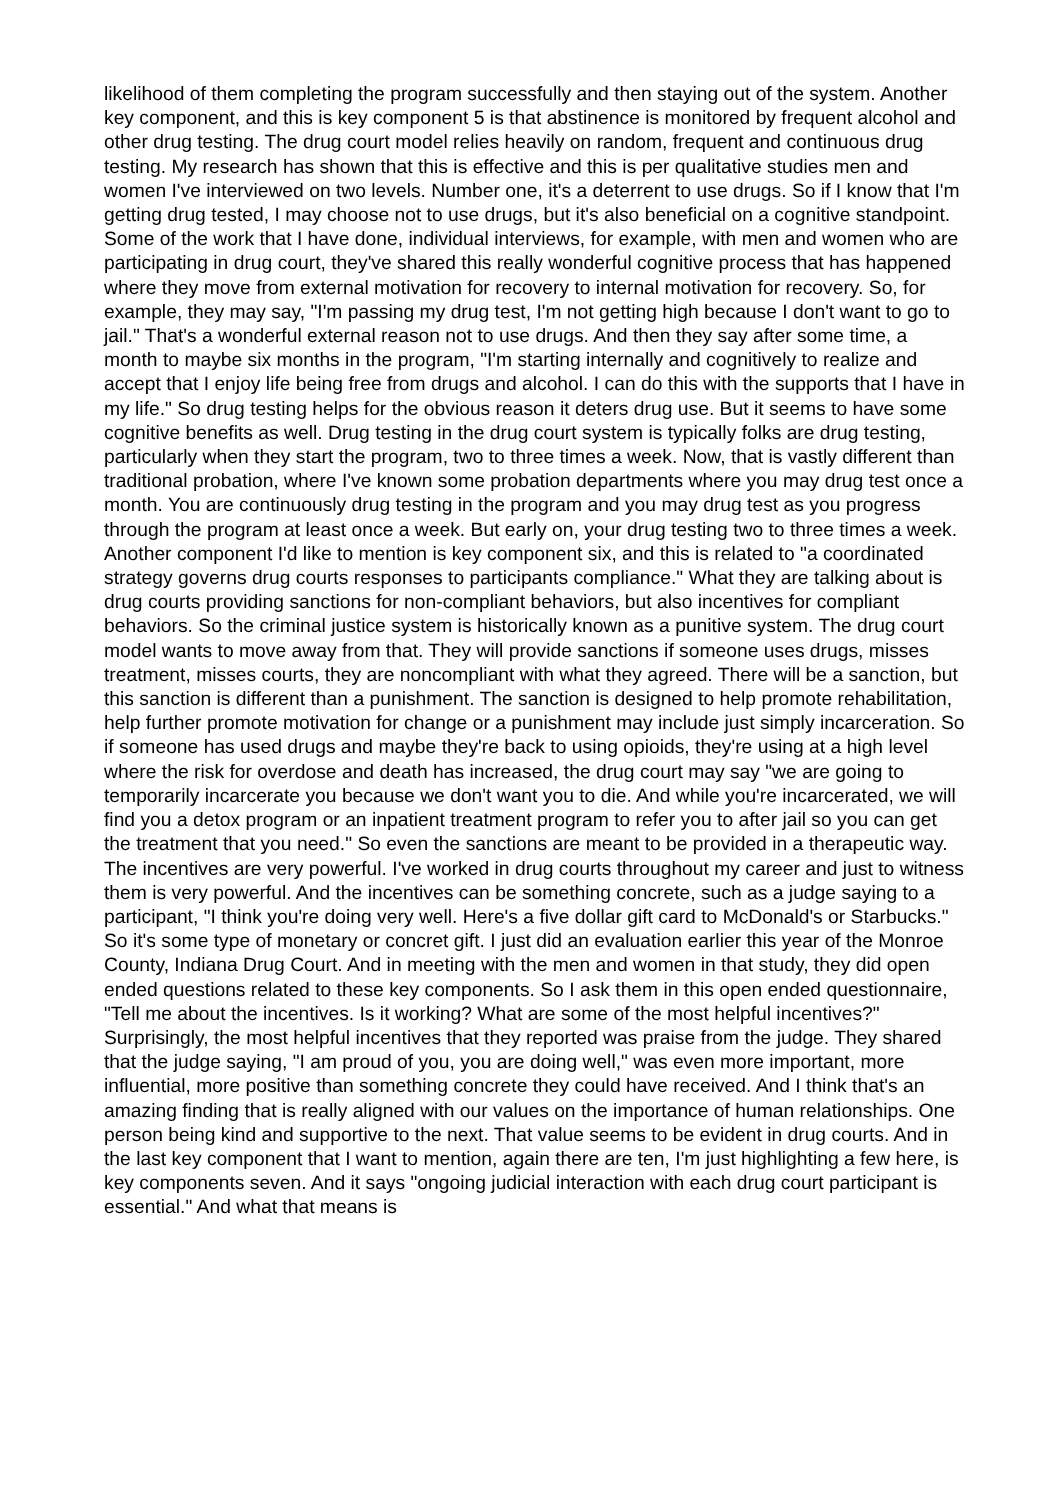likelihood of them completing the program successfully and then staying out of the system. Another key component, and this is key component 5 is that abstinence is monitored by frequent alcohol and other drug testing. The drug court model relies heavily on random, frequent and continuous drug testing. My research has shown that this is effective and this is per qualitative studies men and women I've interviewed on two levels. Number one, it's a deterrent to use drugs. So if I know that I'm getting drug tested, I may choose not to use drugs, but it's also beneficial on a cognitive standpoint. Some of the work that I have done, individual interviews, for example, with men and women who are participating in drug court, they've shared this really wonderful cognitive process that has happened where they move from external motivation for recovery to internal motivation for recovery. So, for example, they may say, "I'm passing my drug test, I'm not getting high because I don't want to go to jail." That's a wonderful external reason not to use drugs. And then they say after some time, a month to maybe six months in the program, "I'm starting internally and cognitively to realize and accept that I enjoy life being free from drugs and alcohol. I can do this with the supports that I have in my life." So drug testing helps for the obvious reason it deters drug use. But it seems to have some cognitive benefits as well. Drug testing in the drug court system is typically folks are drug testing, particularly when they start the program, two to three times a week. Now, that is vastly different than traditional probation, where I've known some probation departments where you may drug test once a month. You are continuously drug testing in the program and you may drug test as you progress through the program at least once a week. But early on, your drug testing two to three times a week. Another component I'd like to mention is key component six, and this is related to "a coordinated strategy governs drug courts responses to participants compliance." What they are talking about is drug courts providing sanctions for non-compliant behaviors, but also incentives for compliant behaviors. So the criminal justice system is historically known as a punitive system. The drug court model wants to move away from that. They will provide sanctions if someone uses drugs, misses treatment, misses courts, they are noncompliant with what they agreed. There will be a sanction, but this sanction is different than a punishment. The sanction is designed to help promote rehabilitation, help further promote motivation for change or a punishment may include just simply incarceration. So if someone has used drugs and maybe they're back to using opioids, they're using at a high level where the risk for overdose and death has increased, the drug court may say "we are going to temporarily incarcerate you because we don't want you to die. And while you're incarcerated, we will find you a detox program or an inpatient treatment program to refer you to after jail so you can get the treatment that you need." So even the sanctions are meant to be provided in a therapeutic way. The incentives are very powerful. I've worked in drug courts throughout my career and just to witness them is very powerful. And the incentives can be something concrete, such as a judge saying to a participant, "I think you're doing very well. Here's a five dollar gift card to McDonald's or Starbucks." So it's some type of monetary or concret gift. I just did an evaluation earlier this year of the Monroe County, Indiana Drug Court. And in meeting with the men and women in that study, they did open ended questions related to these key components. So I ask them in this open ended questionnaire, "Tell me about the incentives. Is it working? What are some of the most helpful incentives?" Surprisingly, the most helpful incentives that they reported was praise from the judge. They shared that the judge saying, "I am proud of you, you are doing well," was even more important, more influential, more positive than something concrete they could have received. And I think that's an amazing finding that is really aligned with our values on the importance of human relationships. One person being kind and supportive to the next. That value seems to be evident in drug courts. And in the last key component that I want to mention, again there are ten, I'm just highlighting a few here, is key components seven. And it says "ongoing judicial interaction with each drug court participant is essential." And what that means is